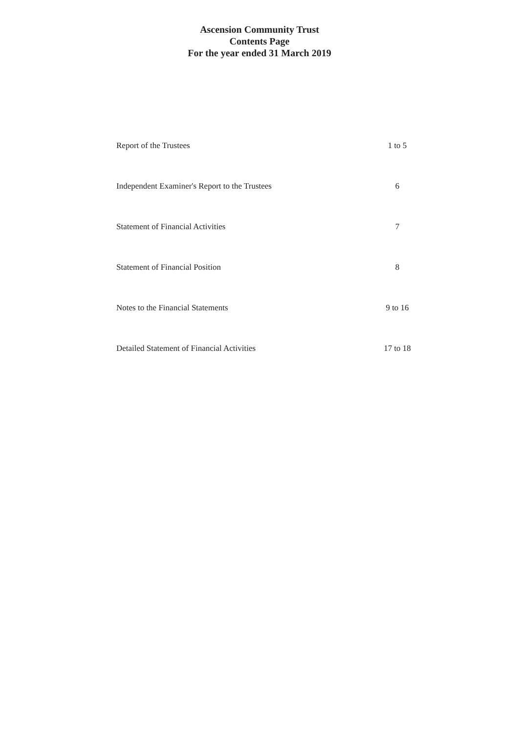Ascension Community Trust
Contents Page
For the year ended 31 March 2019
| Report of the Trustees | 1 to 5 |
| Independent Examiner's Report to the Trustees | 6 |
| Statement of Financial Activities | 7 |
| Statement of Financial Position | 8 |
| Notes to the Financial Statements | 9 to 16 |
| Detailed Statement of Financial Activities | 17 to 18 |